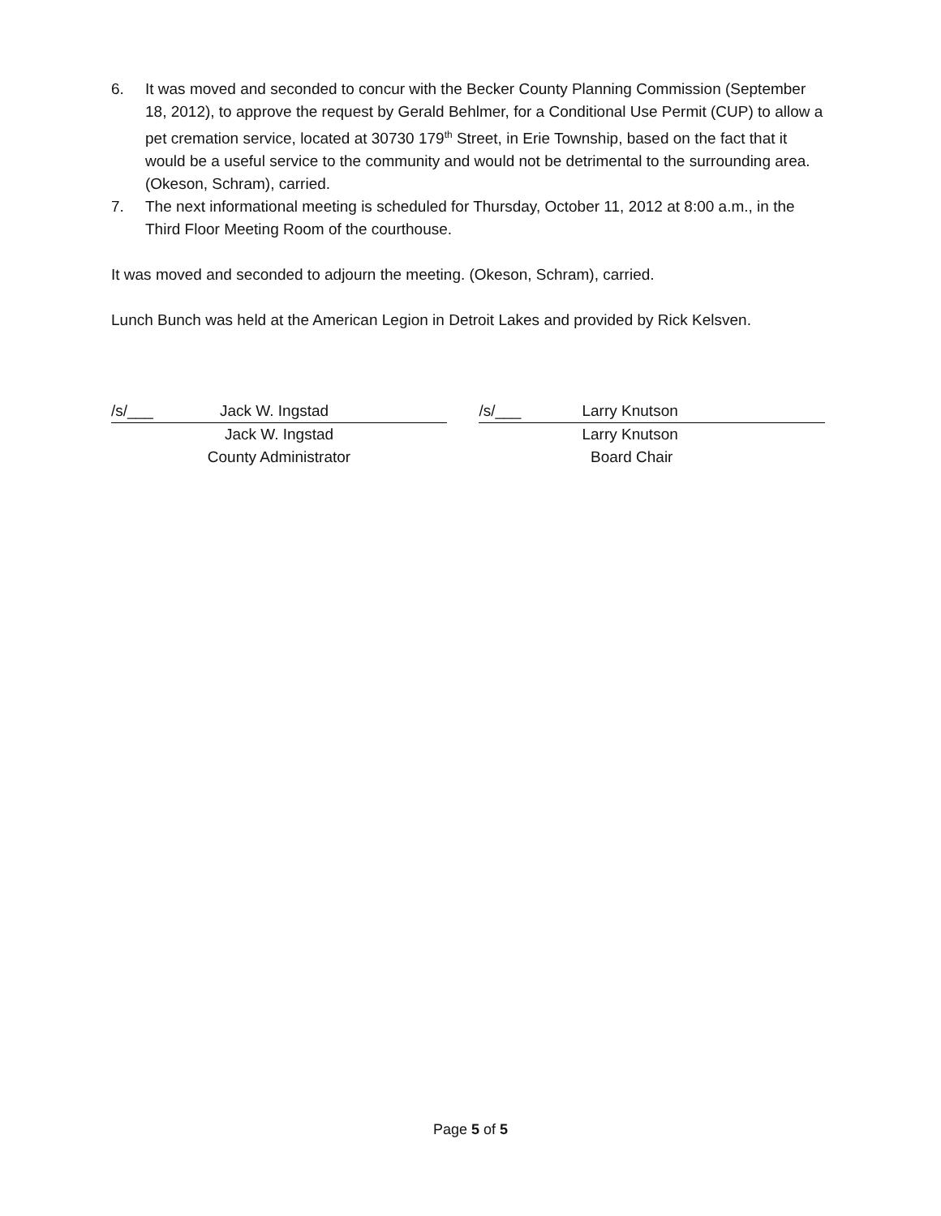6. It was moved and seconded to concur with the Becker County Planning Commission (September 18, 2012), to approve the request by Gerald Behlmer, for a Conditional Use Permit (CUP) to allow a pet cremation service, located at 30730 179<sup>th</sup> Street, in Erie Township, based on the fact that it would be a useful service to the community and would not be detrimental to the surrounding area. (Okeson, Schram), carried.
7. The next informational meeting is scheduled for Thursday, October 11, 2012 at 8:00 a.m., in the Third Floor Meeting Room of the courthouse.
It was moved and seconded to adjourn the meeting. (Okeson, Schram), carried.
Lunch Bunch was held at the American Legion in Detroit Lakes and provided by Rick Kelsven.
/s/___ Jack W. Ingstad
Jack W. Ingstad
County Administrator
/s/___ Larry Knutson
Larry Knutson
Board Chair
Page 5 of 5